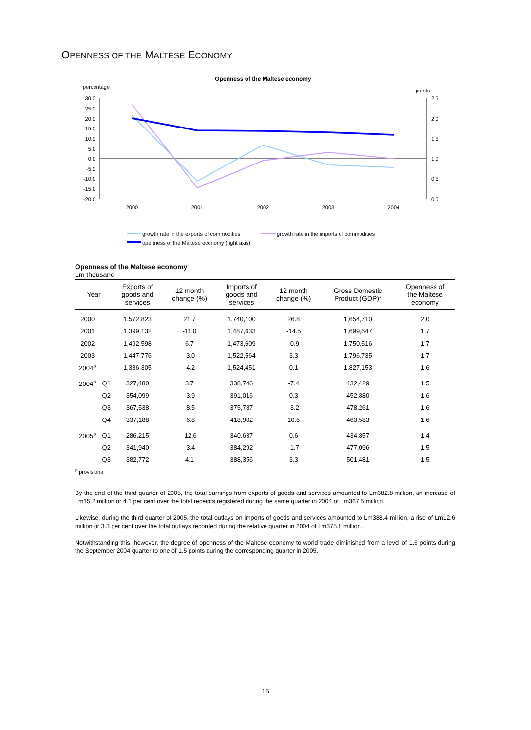OPENNESS OF THE MALTESE ECONOMY
Openness of the Maltese economy
percentage
points
30.0
25.0
20.0
15.0
10.0
5.0
0.0
-5.0
-10.0
-15.0
-20.0
2.5
2.0
1.5
1.0
0.5
0.0
2000
2001
2002
2003
2004
growth rate in the exports of commodities
growth rate in the imports of commodities
openness of the Maltese economy (right axis)
Openness of the Maltese economy
Lm thousand
| Year | | Exports of goods and services | 12 month change (%) | Imports of goods and services | 12 month change (%) | Gross Domestic Product (GDP)* | Openness of the Maltese economy |
| --- | --- | --- | --- | --- | --- | --- | --- |
| 2000 | | 1,572,823 | 21.7 | 1,740,100 | 26.8 | 1,654,710 | 2.0 |
| 2001 | | 1,399,132 | -11.0 | 1,487,633 | -14.5 | 1,699,647 | 1.7 |
| 2002 | | 1,492,598 | 6.7 | 1,473,609 | -0.9 | 1,750,516 | 1.7 |
| 2003 | | 1,447,776 | -3.0 | 1,522,564 | 3.3 | 1,796,735 | 1.7 |
| 2004<sup>p</sup> | | 1,386,305 | -4.2 | 1,524,451 | 0.1 | 1,827,153 | 1.6 |
| 2004<sup>p</sup> | Q1 | 327,480 | 3.7 | 338,746 | -7.4 | 432,429 | 1.5 |
| | Q2 | 354,099 | -3.9 | 391,016 | 0.3 | 452,880 | 1.6 |
| | Q3 | 367,538 | -8.5 | 375,787 | -3.2 | 478,261 | 1.6 |
| | Q4 | 337,188 | -6.8 | 418,902 | 10.6 | 463,583 | 1.6 |
| 2005<sup>p</sup> | Q1 | 286,215 | -12.6 | 340,637 | 0.6 | 434,857 | 1.4 |
| | Q2 | 341,940 | -3.4 | 384,292 | -1.7 | 477,096 | 1.5 |
| | Q3 | 382,772 | 4.1 | 388,356 | 3.3 | 501,481 | 1.5 |
<sup>p</sup> provisional
By the end of the third quarter of 2005, the total earnings from exports of goods and services amounted to Lm382.8 million, an increase of Lm15.2 million or 4.1 per cent over the total receipts registered during the same quarter in 2004 of Lm367.5 million.
Likewise, during the third quarter of 2005, the total outlays on imports of goods and services amounted to Lm388.4 million, a rise of Lm12.6 million or 3.3 per cent over the total outlays recorded during the relative quarter in 2004 of Lm375.8 million.
Notwithstanding this, however, the degree of openness of the Maltese economy to world trade diminished from a level of 1.6 points during the September 2004 quarter to one of 1.5 points during the corresponding quarter in 2005.
15